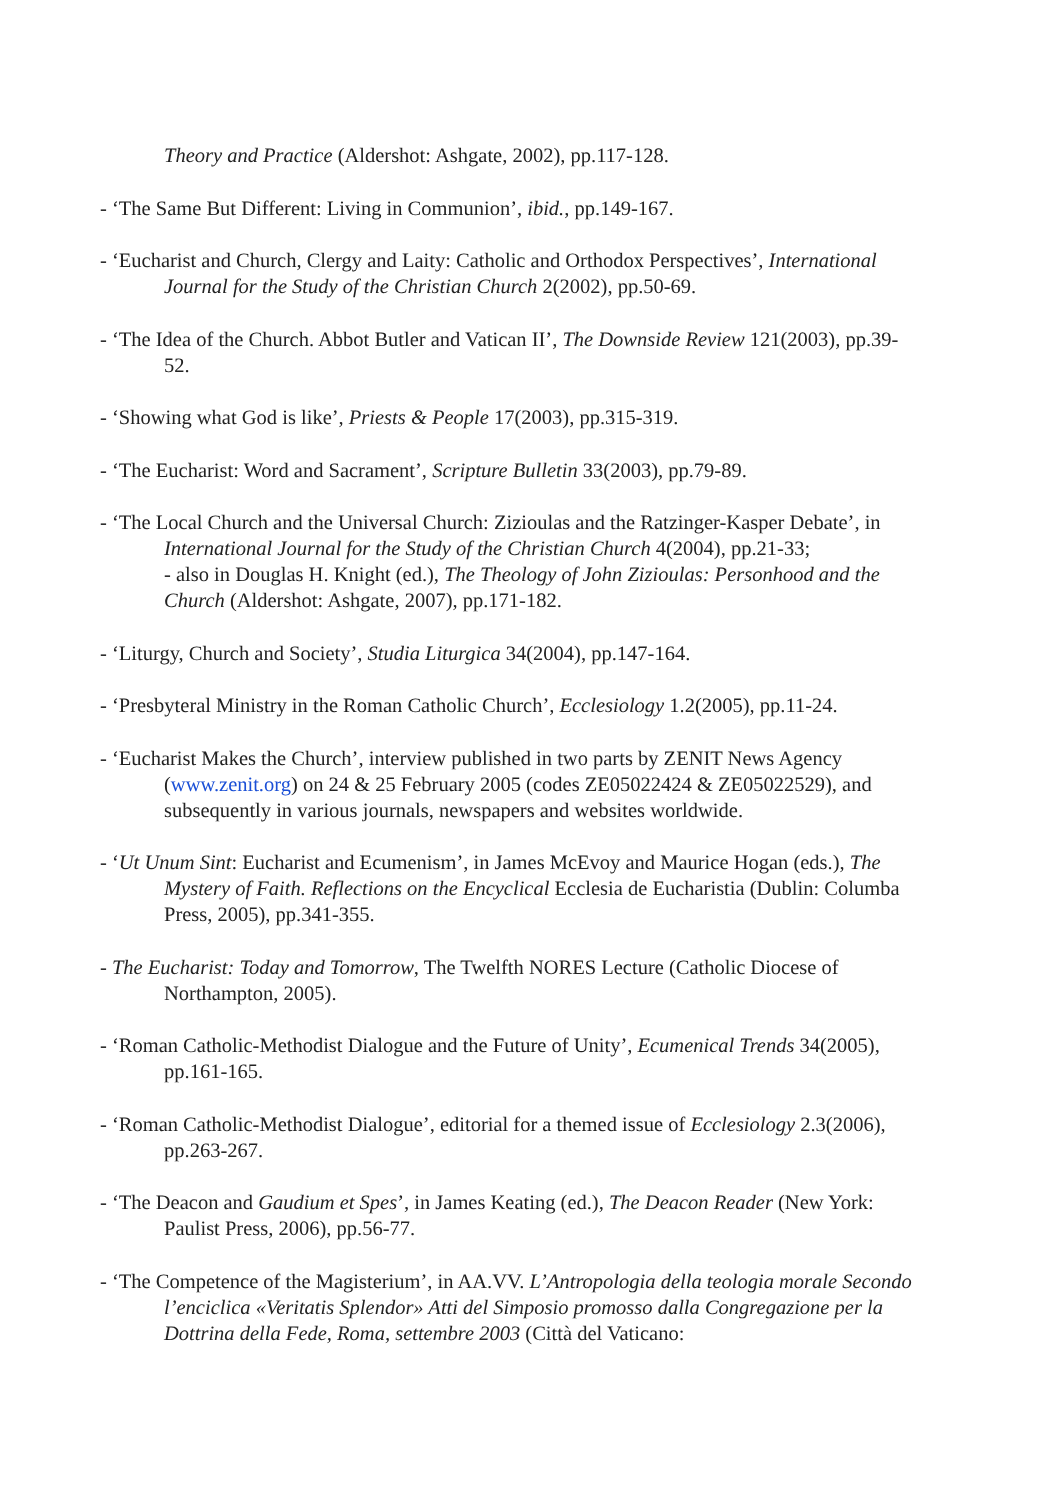Theory and Practice (Aldershot: Ashgate, 2002), pp.117-128.
- ‘The Same But Different: Living in Communion’, ibid., pp.149-167.
- ‘Eucharist and Church, Clergy and Laity: Catholic and Orthodox Perspectives’, International Journal for the Study of the Christian Church 2(2002), pp.50-69.
- ‘The Idea of the Church. Abbot Butler and Vatican II’, The Downside Review 121(2003), pp.39-52.
- ‘Showing what God is like’, Priests & People 17(2003), pp.315-319.
- ‘The Eucharist: Word and Sacrament’, Scripture Bulletin 33(2003), pp.79-89.
- ‘The Local Church and the Universal Church: Zizioulas and the Ratzinger-Kasper Debate’, in International Journal for the Study of the Christian Church 4(2004), pp.21-33;
- also in Douglas H. Knight (ed.), The Theology of John Zizioulas: Personhood and the Church (Aldershot: Ashgate, 2007), pp.171-182.
- ‘Liturgy, Church and Society’, Studia Liturgica 34(2004), pp.147-164.
- ‘Presbyteral Ministry in the Roman Catholic Church’, Ecclesiology 1.2(2005), pp.11-24.
- ‘Eucharist Makes the Church’, interview published in two parts by ZENIT News Agency (www.zenit.org) on 24 & 25 February 2005 (codes ZE05022424 & ZE05022529), and subsequently in various journals, newspapers and websites worldwide.
- ‘Ut Unum Sint: Eucharist and Ecumenism’, in James McEvoy and Maurice Hogan (eds.), The Mystery of Faith. Reflections on the Encyclical Ecclesia de Eucharistia (Dublin: Columba Press, 2005), pp.341-355.
- The Eucharist: Today and Tomorrow, The Twelfth NORES Lecture (Catholic Diocese of Northampton, 2005).
- ‘Roman Catholic-Methodist Dialogue and the Future of Unity’, Ecumenical Trends 34(2005), pp.161-165.
- ‘Roman Catholic-Methodist Dialogue’, editorial for a themed issue of Ecclesiology 2.3(2006), pp.263-267.
- ‘The Deacon and Gaudium et Spes’, in James Keating (ed.), The Deacon Reader (New York: Paulist Press, 2006), pp.56-77.
- ‘The Competence of the Magisterium’, in AA.VV. L’Antropologia della teologia morale Secondo l’enciclica «Veritatis Splendor» Atti del Simposio promosso dalla Congregazione per la Dottrina della Fede, Roma, settembre 2003 (Città del Vaticano: